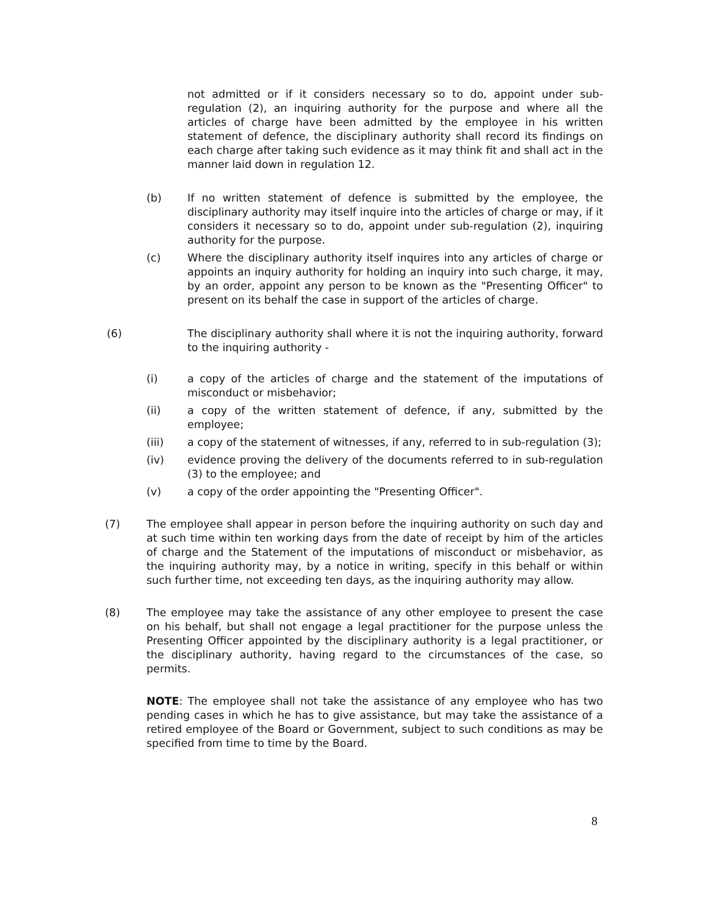not admitted or if it considers necessary so to do, appoint under sub-regulation (2), an inquiring authority for the purpose and where all the articles of charge have been admitted by the employee in his written statement of defence, the disciplinary authority shall record its findings on each charge after taking such evidence as it may think fit and shall act in the manner laid down in regulation 12.
(b) If no written statement of defence is submitted by the employee, the disciplinary authority may itself inquire into the articles of charge or may, if it considers it necessary so to do, appoint under sub-regulation (2), inquiring authority for the purpose.
(c) Where the disciplinary authority itself inquires into any articles of charge or appoints an inquiry authority for holding an inquiry into such charge, it may, by an order, appoint any person to be known as the "Presenting Officer" to present on its behalf the case in support of the articles of charge.
(6) The disciplinary authority shall where it is not the inquiring authority, forward to the inquiring authority -
(i) a copy of the articles of charge and the statement of the imputations of misconduct or misbehavior;
(ii) a copy of the written statement of defence, if any, submitted by the employee;
(iii) a copy of the statement of witnesses, if any, referred to in sub-regulation (3);
(iv) evidence proving the delivery of the documents referred to in sub-regulation (3) to the employee; and
(v) a copy of the order appointing the "Presenting Officer".
(7) The employee shall appear in person before the inquiring authority on such day and at such time within ten working days from the date of receipt by him of the articles of charge and the Statement of the imputations of misconduct or misbehavior, as the inquiring authority may, by a notice in writing, specify in this behalf or within such further time, not exceeding ten days, as the inquiring authority may allow.
(8) The employee may take the assistance of any other employee to present the case on his behalf, but shall not engage a legal practitioner for the purpose unless the Presenting Officer appointed by the disciplinary authority is a legal practitioner, or the disciplinary authority, having regard to the circumstances of the case, so permits.
NOTE: The employee shall not take the assistance of any employee who has two pending cases in which he has to give assistance, but may take the assistance of a retired employee of the Board or Government, subject to such conditions as may be specified from time to time by the Board.
8